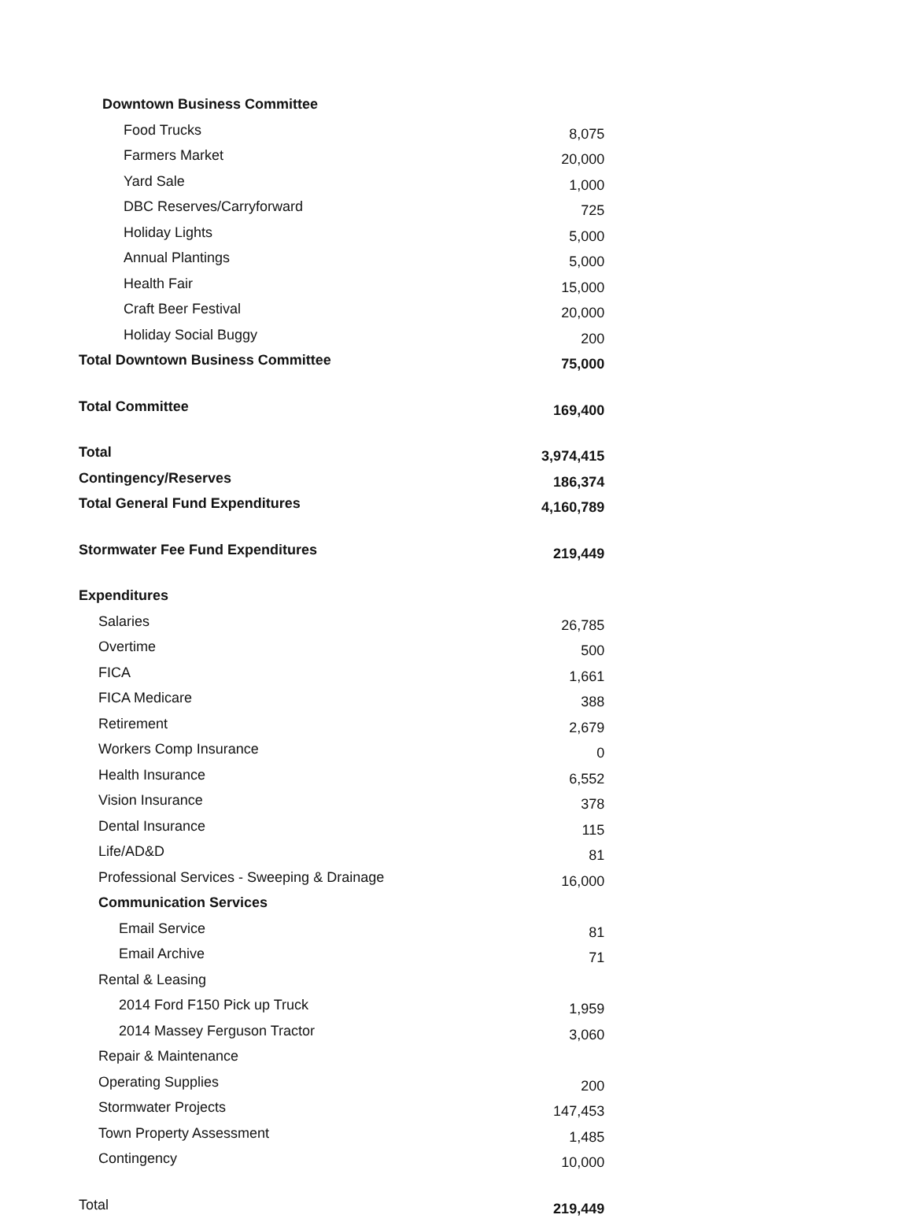| Downtown Business Committee | |
| Food Trucks | 8,075 |
| Farmers Market | 20,000 |
| Yard Sale | 1,000 |
| DBC Reserves/Carryforward | 725 |
| Holiday Lights | 5,000 |
| Annual Plantings | 5,000 |
| Health Fair | 15,000 |
| Craft Beer Festival | 20,000 |
| Holiday Social Buggy | 200 |
| Total Downtown Business Committee | 75,000 |
| Total Committee | 169,400 |
| Total | 3,974,415 |
| Contingency/Reserves | 186,374 |
| Total General Fund Expenditures | 4,160,789 |
| Stormwater Fee Fund Expenditures | 219,449 |
| Expenditures | |
| Salaries | 26,785 |
| Overtime | 500 |
| FICA | 1,661 |
| FICA Medicare | 388 |
| Retirement | 2,679 |
| Workers Comp Insurance | 0 |
| Health Insurance | 6,552 |
| Vision Insurance | 378 |
| Dental Insurance | 115 |
| Life/AD&D | 81 |
| Professional Services - Sweeping & Drainage | 16,000 |
| Communication Services | |
| Email Service | 81 |
| Email Archive | 71 |
| Rental & Leasing | |
| 2014 Ford F150 Pick up Truck | 1,959 |
| 2014 Massey Ferguson Tractor | 3,060 |
| Repair & Maintenance | |
| Operating Supplies | 200 |
| Stormwater Projects | 147,453 |
| Town Property Assessment | 1,485 |
| Contingency | 10,000 |
| Total | 219,449 |